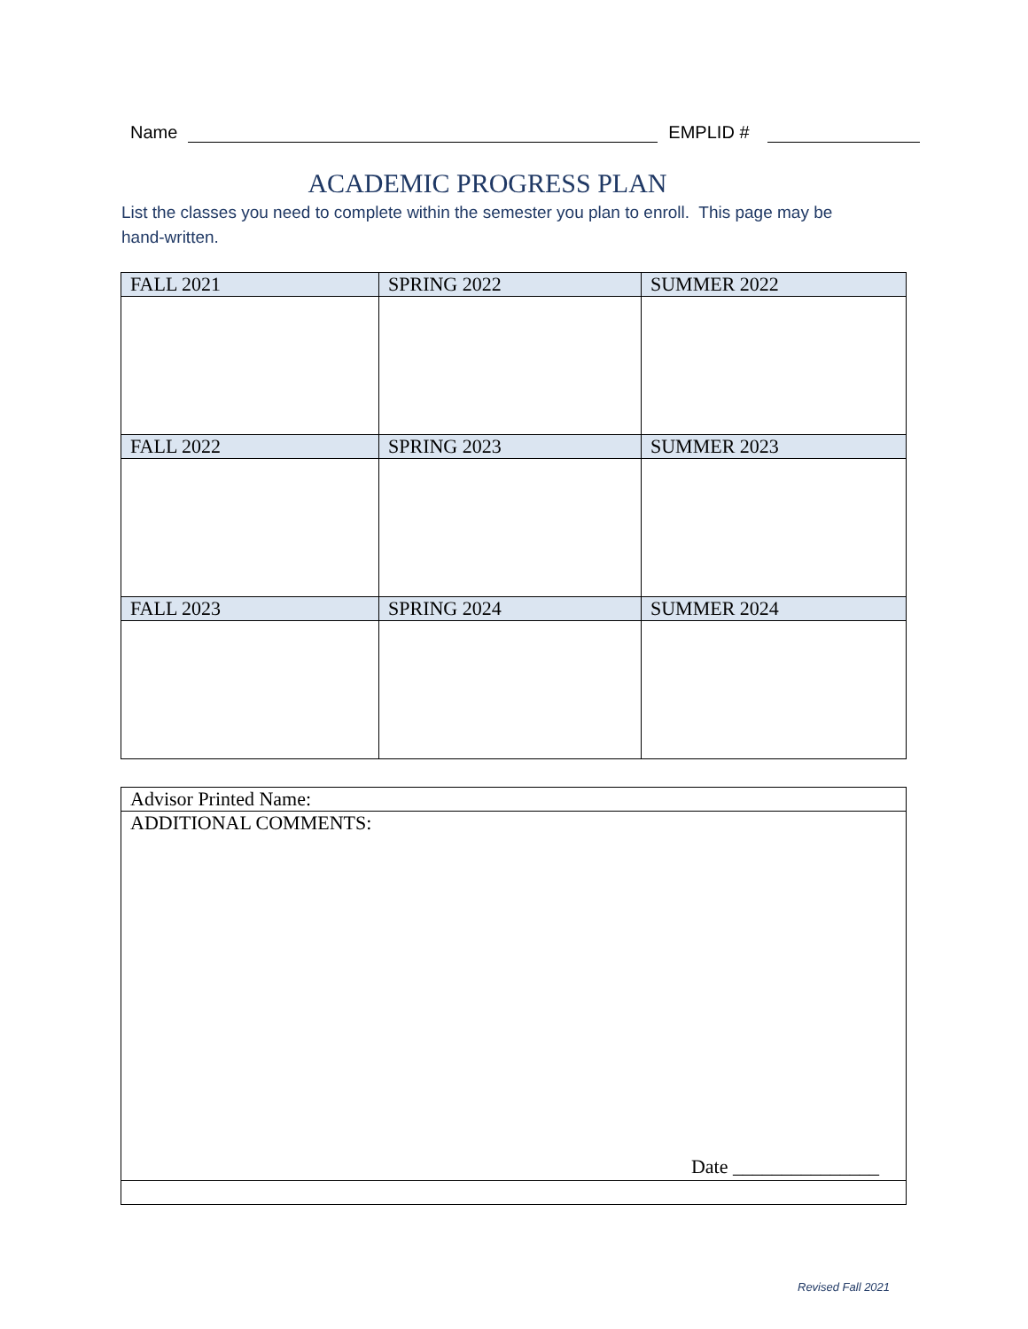Name EMPLID #
ACADEMIC PROGRESS PLAN
List the classes you need to complete within the semester you plan to enroll. This page may be hand-written.
| FALL 2021 | SPRING 2022 | SUMMER 2022 |
| --- | --- | --- |
| FALL 2022 | SPRING 2023 | SUMMER 2023 |
| FALL 2023 | SPRING 2024 | SUMMER 2024 |
| Advisor Printed Name: |
| ADDITIONAL COMMENTS: Date _______________ |
Revised Fall 2021